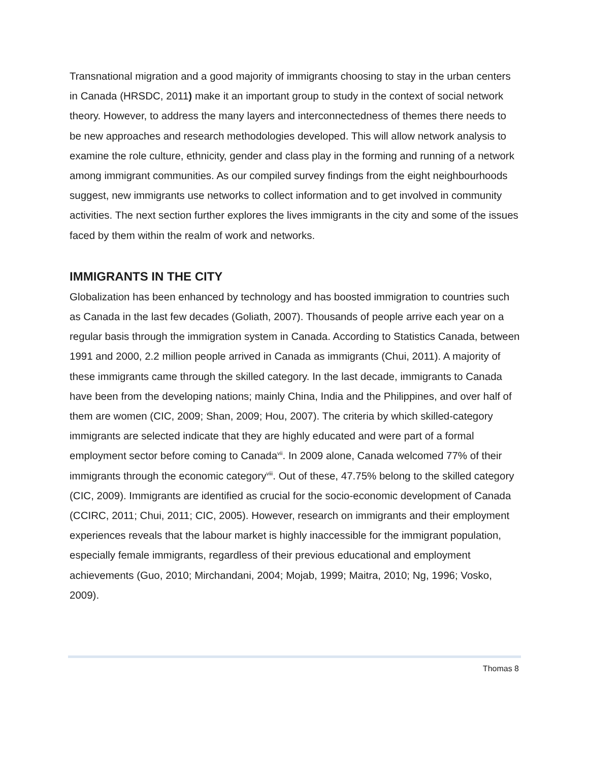Transnational migration and a good majority of immigrants choosing to stay in the urban centers in Canada (HRSDC, 2011) make it an important group to study in the context of social network theory. However, to address the many layers and interconnectedness of themes there needs to be new approaches and research methodologies developed. This will allow network analysis to examine the role culture, ethnicity, gender and class play in the forming and running of a network among immigrant communities. As our compiled survey findings from the eight neighbourhoods suggest, new immigrants use networks to collect information and to get involved in community activities. The next section further explores the lives immigrants in the city and some of the issues faced by them within the realm of work and networks.
IMMIGRANTS IN THE CITY
Globalization has been enhanced by technology and has boosted immigration to countries such as Canada in the last few decades (Goliath, 2007). Thousands of people arrive each year on a regular basis through the immigration system in Canada. According to Statistics Canada, between 1991 and 2000, 2.2 million people arrived in Canada as immigrants (Chui, 2011). A majority of these immigrants came through the skilled category. In the last decade, immigrants to Canada have been from the developing nations; mainly China, India and the Philippines, and over half of them are women (CIC, 2009; Shan, 2009; Hou, 2007). The criteria by which skilled-category immigrants are selected indicate that they are highly educated and were part of a formal employment sector before coming to Canada<sup>vii</sup>. In 2009 alone, Canada welcomed 77% of their immigrants through the economic category<sup>viii</sup>. Out of these, 47.75% belong to the skilled category (CIC, 2009). Immigrants are identified as crucial for the socio-economic development of Canada (CCIRC, 2011; Chui, 2011; CIC, 2005). However, research on immigrants and their employment experiences reveals that the labour market is highly inaccessible for the immigrant population, especially female immigrants, regardless of their previous educational and employment achievements (Guo, 2010; Mirchandani, 2004; Mojab, 1999; Maitra, 2010; Ng, 1996; Vosko, 2009).
Thomas 8